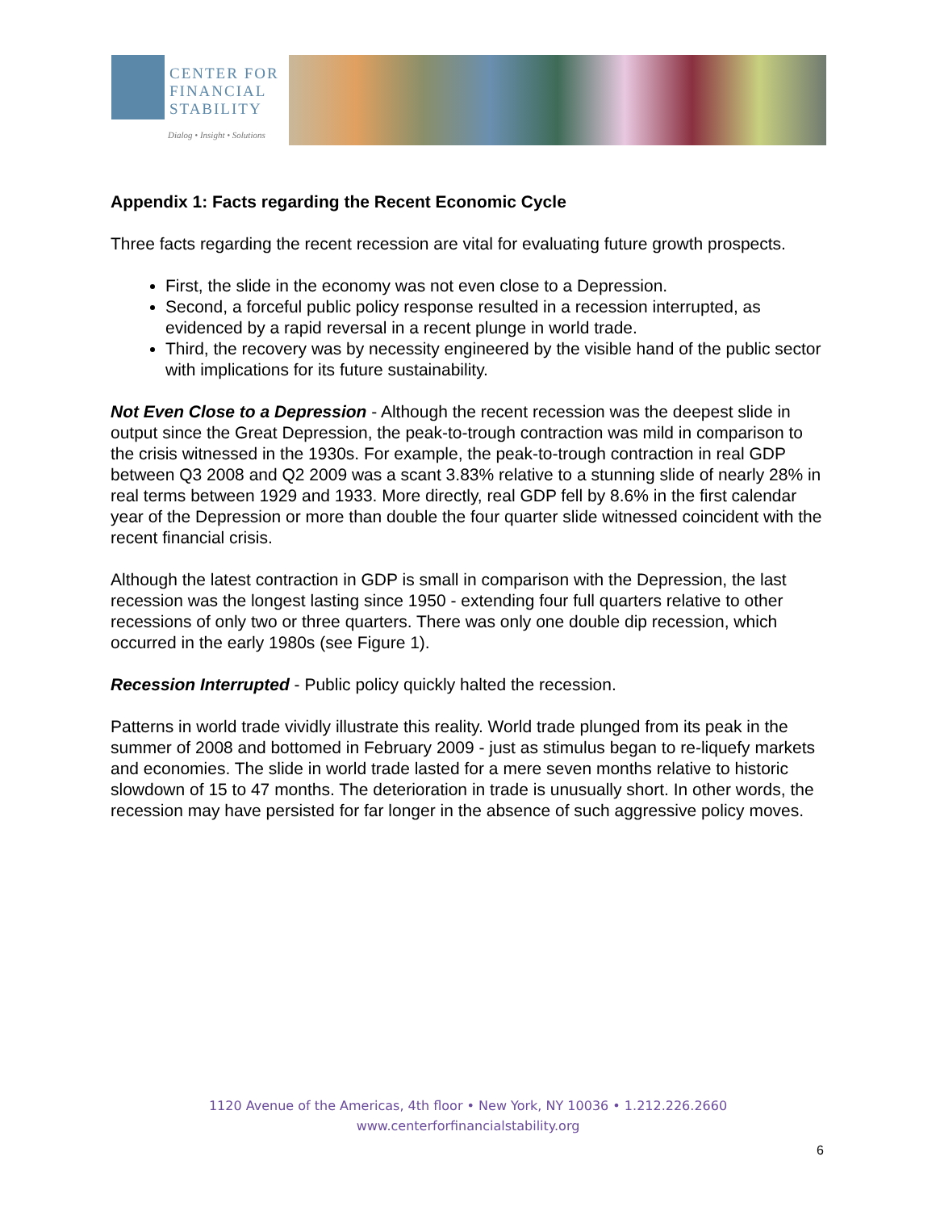CENTER FOR
FINANCIAL
STABILITY
Dialog • Insight • Solutions
Appendix 1: Facts regarding the Recent Economic Cycle
Three facts regarding the recent recession are vital for evaluating future growth prospects.
First, the slide in the economy was not even close to a Depression.
Second, a forceful public policy response resulted in a recession interrupted, as evidenced by a rapid reversal in a recent plunge in world trade.
Third, the recovery was by necessity engineered by the visible hand of the public sector with implications for its future sustainability.
Not Even Close to a Depression - Although the recent recession was the deepest slide in output since the Great Depression, the peak-to-trough contraction was mild in comparison to the crisis witnessed in the 1930s. For example, the peak-to-trough contraction in real GDP between Q3 2008 and Q2 2009 was a scant 3.83% relative to a stunning slide of nearly 28% in real terms between 1929 and 1933. More directly, real GDP fell by 8.6% in the first calendar year of the Depression or more than double the four quarter slide witnessed coincident with the recent financial crisis.
Although the latest contraction in GDP is small in comparison with the Depression, the last recession was the longest lasting since 1950 - extending four full quarters relative to other recessions of only two or three quarters. There was only one double dip recession, which occurred in the early 1980s (see Figure 1).
Recession Interrupted - Public policy quickly halted the recession.
Patterns in world trade vividly illustrate this reality. World trade plunged from its peak in the summer of 2008 and bottomed in February 2009 - just as stimulus began to re-liquefy markets and economies. The slide in world trade lasted for a mere seven months relative to historic slowdown of 15 to 47 months. The deterioration in trade is unusually short. In other words, the recession may have persisted for far longer in the absence of such aggressive policy moves.
1120 Avenue of the Americas, 4th floor • New York, NY 10036 • 1.212.226.2660
www.centerforfinancialstability.org
6